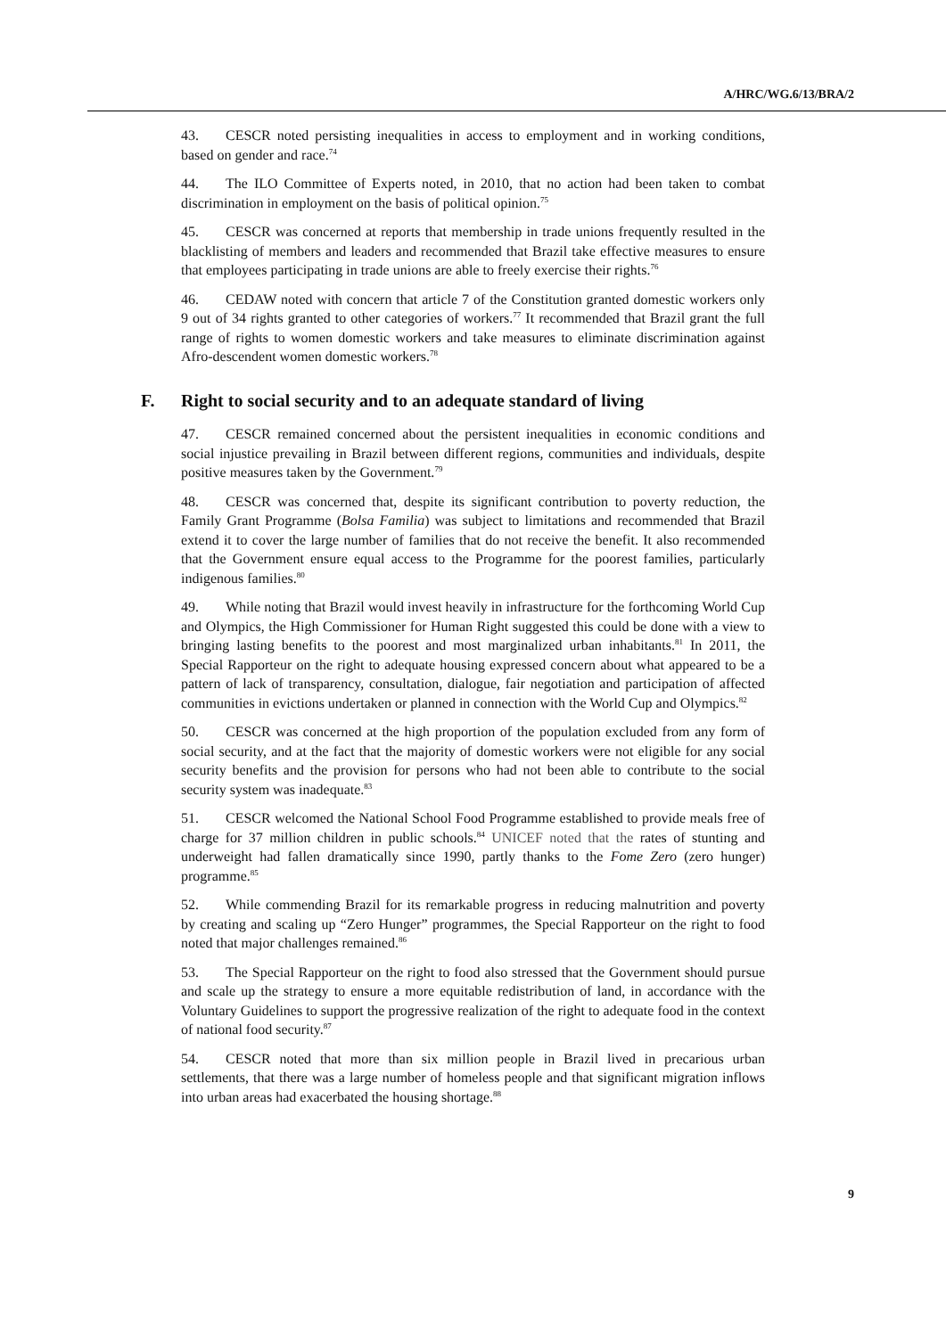A/HRC/WG.6/13/BRA/2
43. CESCR noted persisting inequalities in access to employment and in working conditions, based on gender and race.<sup>74</sup>
44. The ILO Committee of Experts noted, in 2010, that no action had been taken to combat discrimination in employment on the basis of political opinion.<sup>75</sup>
45. CESCR was concerned at reports that membership in trade unions frequently resulted in the blacklisting of members and leaders and recommended that Brazil take effective measures to ensure that employees participating in trade unions are able to freely exercise their rights.<sup>76</sup>
46. CEDAW noted with concern that article 7 of the Constitution granted domestic workers only 9 out of 34 rights granted to other categories of workers.<sup>77</sup> It recommended that Brazil grant the full range of rights to women domestic workers and take measures to eliminate discrimination against Afro-descendent women domestic workers.<sup>78</sup>
F. Right to social security and to an adequate standard of living
47. CESCR remained concerned about the persistent inequalities in economic conditions and social injustice prevailing in Brazil between different regions, communities and individuals, despite positive measures taken by the Government.<sup>79</sup>
48. CESCR was concerned that, despite its significant contribution to poverty reduction, the Family Grant Programme (Bolsa Familia) was subject to limitations and recommended that Brazil extend it to cover the large number of families that do not receive the benefit. It also recommended that the Government ensure equal access to the Programme for the poorest families, particularly indigenous families.<sup>80</sup>
49. While noting that Brazil would invest heavily in infrastructure for the forthcoming World Cup and Olympics, the High Commissioner for Human Right suggested this could be done with a view to bringing lasting benefits to the poorest and most marginalized urban inhabitants.<sup>81</sup> In 2011, the Special Rapporteur on the right to adequate housing expressed concern about what appeared to be a pattern of lack of transparency, consultation, dialogue, fair negotiation and participation of affected communities in evictions undertaken or planned in connection with the World Cup and Olympics.<sup>82</sup>
50. CESCR was concerned at the high proportion of the population excluded from any form of social security, and at the fact that the majority of domestic workers were not eligible for any social security benefits and the provision for persons who had not been able to contribute to the social security system was inadequate.<sup>83</sup>
51. CESCR welcomed the National School Food Programme established to provide meals free of charge for 37 million children in public schools.<sup>84</sup> UNICEF noted that the rates of stunting and underweight had fallen dramatically since 1990, partly thanks to the Fome Zero (zero hunger) programme.<sup>85</sup>
52. While commending Brazil for its remarkable progress in reducing malnutrition and poverty by creating and scaling up “Zero Hunger” programmes, the Special Rapporteur on the right to food noted that major challenges remained.<sup>86</sup>
53. The Special Rapporteur on the right to food also stressed that the Government should pursue and scale up the strategy to ensure a more equitable redistribution of land, in accordance with the Voluntary Guidelines to support the progressive realization of the right to adequate food in the context of national food security.<sup>87</sup>
54. CESCR noted that more than six million people in Brazil lived in precarious urban settlements, that there was a large number of homeless people and that significant migration inflows into urban areas had exacerbated the housing shortage.<sup>88</sup>
9